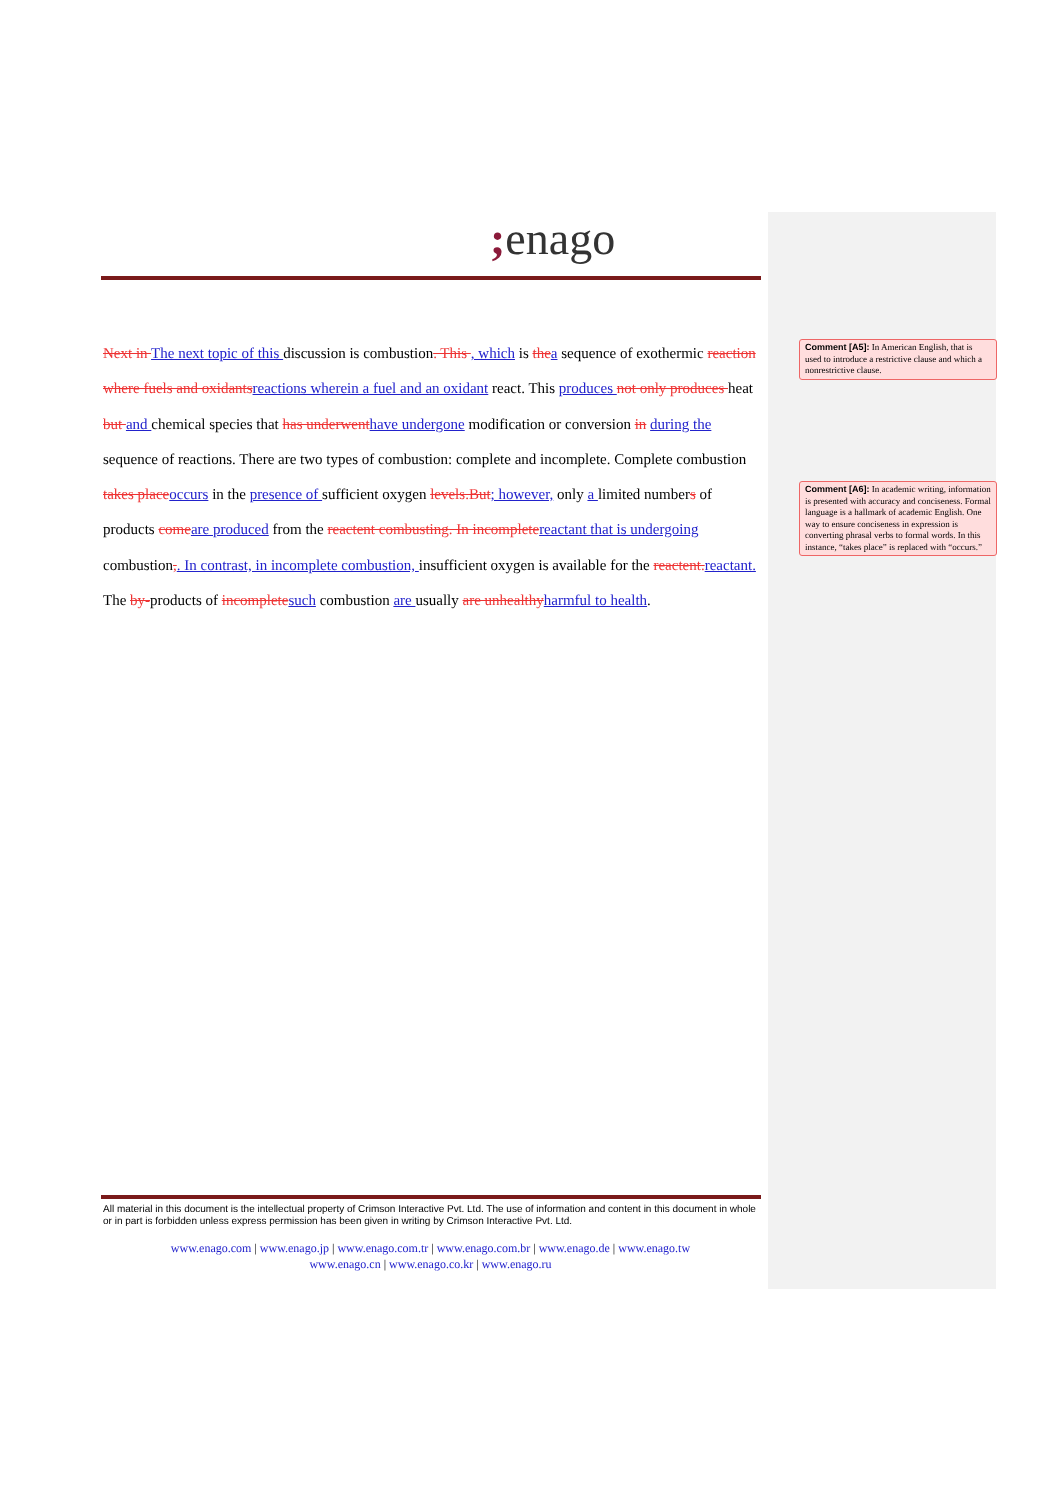; enago
Next in The next topic of this discussion is combustion. This , which is thea sequence of exothermic reaction where fuels and oxidantsreactions wherein a fuel and an oxidant react. This produces not only produces heat but and chemical species that has underwenthave undergone modification or conversion in during the sequence of reactions. There are two types of combustion: complete and incomplete. Complete combustion takes placeoccurs in the presence of sufficient oxygen levels.But; however, only a limited numbers of products comeare produced from the reactent combusting. In incompletereactant that is undergoing combustion,. In contrast, in incomplete combustion, insufficient oxygen is available for the reactent.reactant. The by-products of incompletesuch combustion are usually are unhealthyharmful to health.
Comment [A5]: In American English, that is used to introduce a restrictive clause and which a nonrestrictive clause.
Comment [A6]: In academic writing, information is presented with accuracy and conciseness. Formal language is a hallmark of academic English. One way to ensure conciseness in expression is converting phrasal verbs to formal words. In this instance, “takes place” is replaced with “occurs.”
All material in this document is the intellectual property of Crimson Interactive Pvt. Ltd. The use of information and content in this document in whole or in part is forbidden unless express permission has been given in writing by Crimson Interactive Pvt. Ltd.
www.enago.com | www.enago.jp | www.enago.com.tr | www.enago.com.br | www.enago.de | www.enago.tw
www.enago.cn | www.enago.co.kr | www.enago.ru